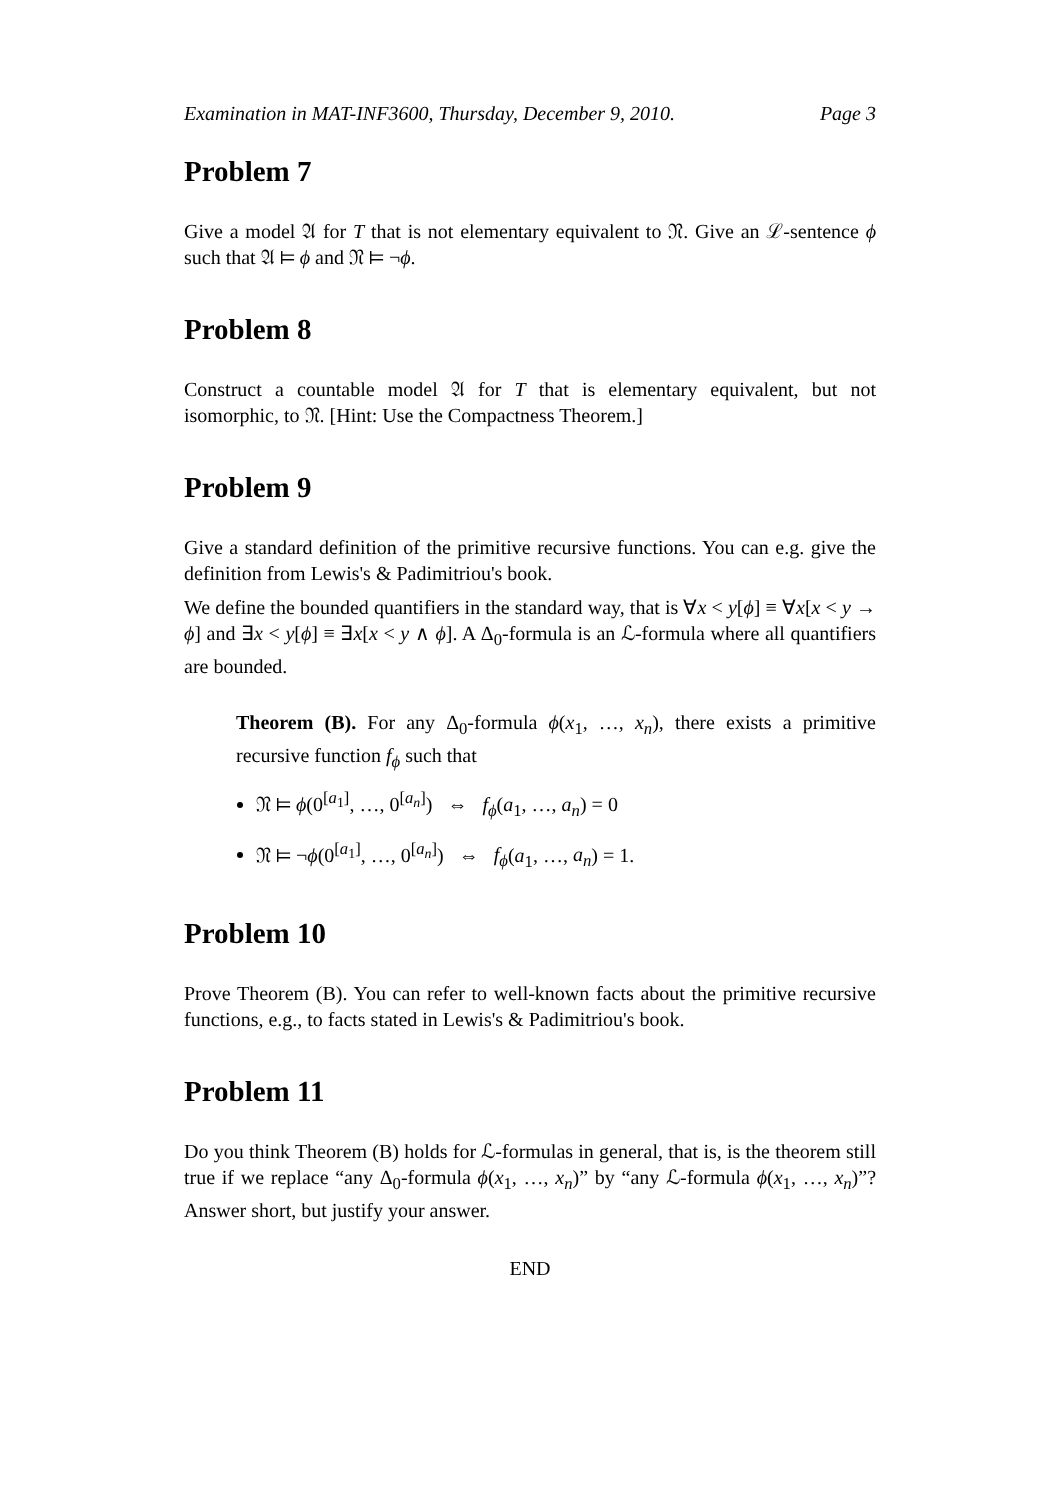Examination in MAT-INF3600, Thursday, December 9, 2010. Page 3
Problem 7
Give a model 𝔄 for T that is not elementary equivalent to 𝔑. Give an ℒ-sentence ϕ such that 𝔄 ⊨ ϕ and 𝔑 ⊨ ¬ϕ.
Problem 8
Construct a countable model 𝔄 for T that is elementary equivalent, but not isomorphic, to 𝔑. [Hint: Use the Compactness Theorem.]
Problem 9
Give a standard definition of the primitive recursive functions. You can e.g. give the definition from Lewis's & Padimitriou's book.
We define the bounded quantifiers in the standard way, that is ∀x < y[ϕ] ≡ ∀x[x < y → ϕ] and ∃x < y[ϕ] ≡ ∃x[x < y ∧ ϕ]. A Δ<sub>0</sub>-formula is an ℒ-formula where all quantifiers are bounded.
Theorem (B). For any Δ<sub>0</sub>-formula ϕ(x<sub>1</sub>, …, x<sub>n</sub>), there exists a primitive recursive function f<sub>ϕ</sub> such that
𝔑 ⊨ ϕ(0<sup>[a<sub>1</sub>]</sup>, …, 0<sup>[a<sub>n</sub>]</sup>) ⇔ f<sub>ϕ</sub>(a<sub>1</sub>, …, a<sub>n</sub>) = 0
𝔑 ⊨ ¬ϕ(0<sup>[a<sub>1</sub>]</sup>, …, 0<sup>[a<sub>n</sub>]</sup>) ⇔ f<sub>ϕ</sub>(a<sub>1</sub>, …, a<sub>n</sub>) = 1.
Problem 10
Prove Theorem (B). You can refer to well-known facts about the primitive recursive functions, e.g., to facts stated in Lewis's & Padimitriou's book.
Problem 11
Do you think Theorem (B) holds for ℒ-formulas in general, that is, is the theorem still true if we replace “any Δ<sub>0</sub>-formula ϕ(x<sub>1</sub>, …, x<sub>n</sub>)” by “any ℒ-formula ϕ(x<sub>1</sub>, …, x<sub>n</sub>)”? Answer short, but justify your answer.
END